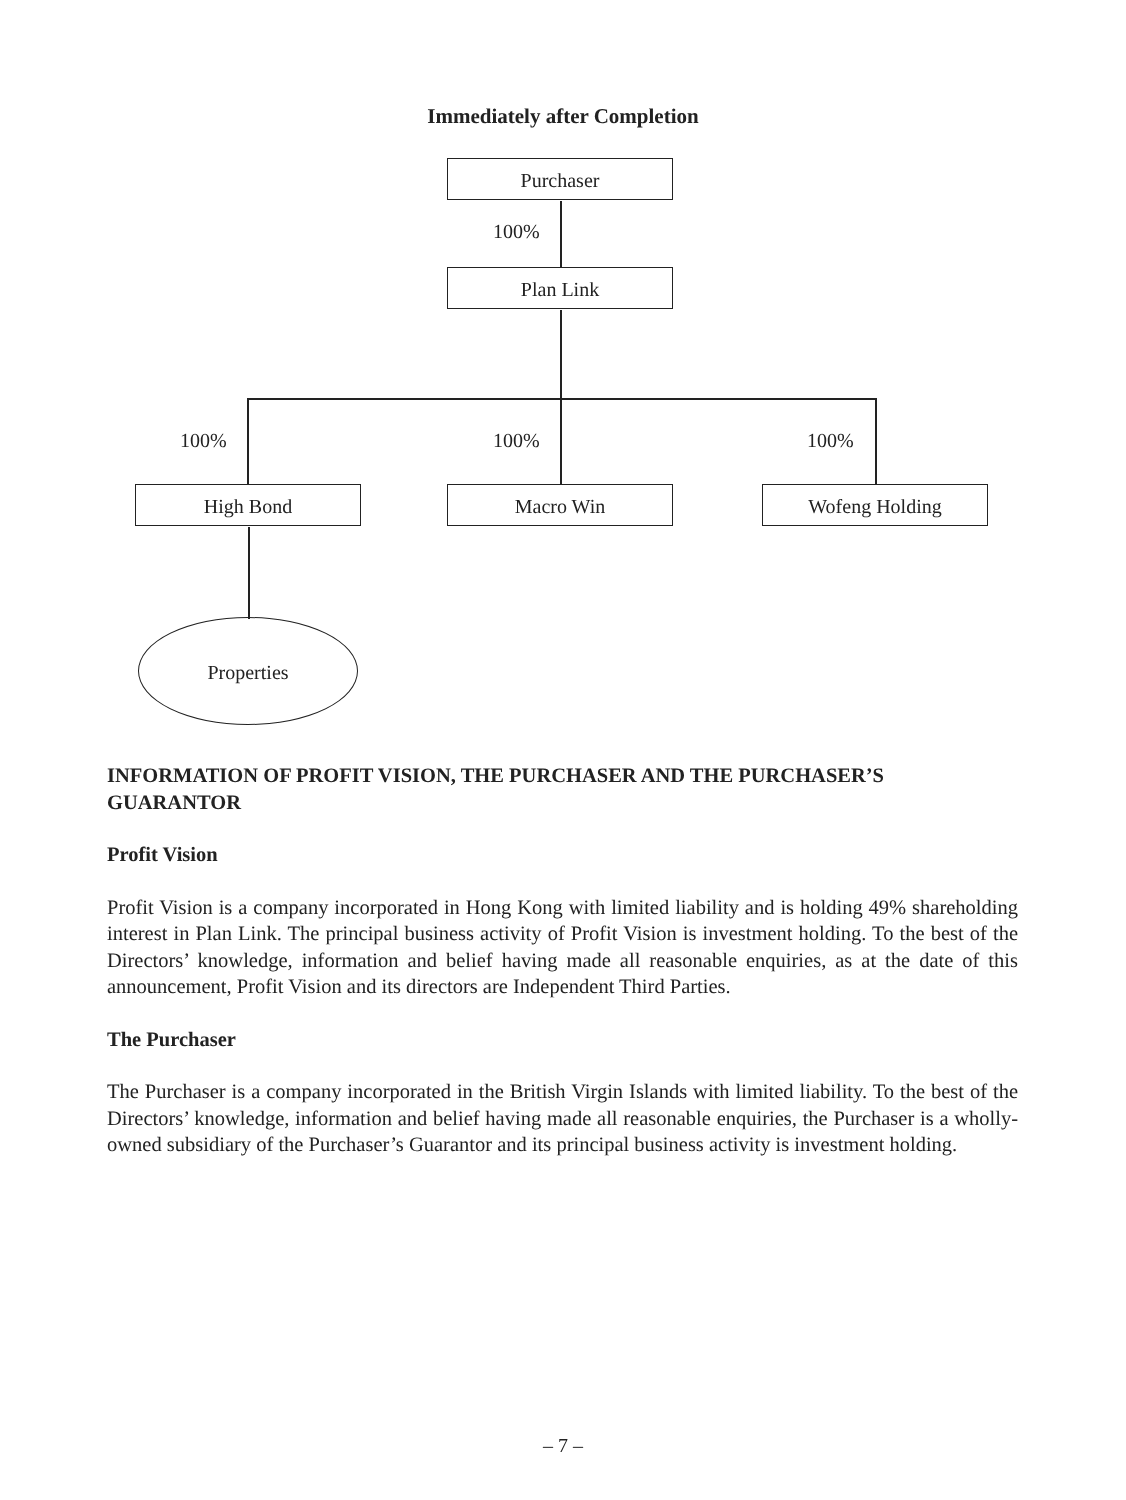Immediately after Completion
Purchaser
100%
Plan Link
100% 100% 100%
High Bond Macro Win Wofeng Holding
Properties
INFORMATION OF PROFIT VISION, THE PURCHASER AND THE PURCHASER’S GUARANTOR
Profit Vision
Profit Vision is a company incorporated in Hong Kong with limited liability and is holding 49% shareholding interest in Plan Link. The principal business activity of Profit Vision is investment holding. To the best of the Directors’ knowledge, information and belief having made all reasonable enquiries, as at the date of this announcement, Profit Vision and its directors are Independent Third Parties.
The Purchaser
The Purchaser is a company incorporated in the British Virgin Islands with limited liability. To the best of the Directors’ knowledge, information and belief having made all reasonable enquiries, the Purchaser is a wholly-owned subsidiary of the Purchaser’s Guarantor and its principal business activity is investment holding.
– 7 –